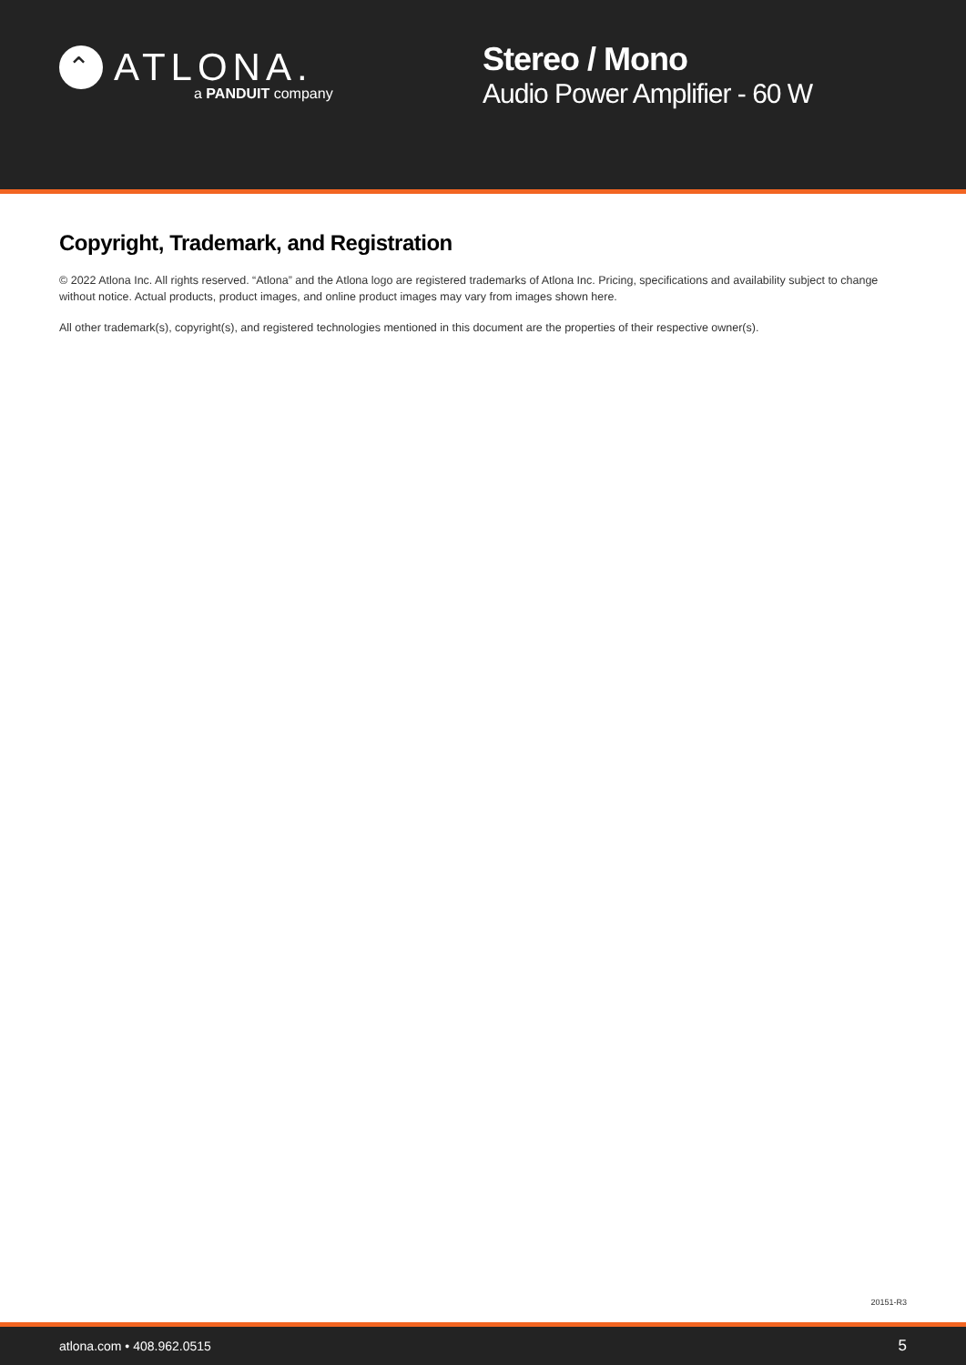⌃ ATLONA.
a PANDUIT company
Stereo / Mono
Audio Power Amplifier - 60 W
Copyright, Trademark, and Registration
© 2022 Atlona Inc. All rights reserved. “Atlona” and the Atlona logo are registered trademarks of Atlona Inc. Pricing, specifications and availability subject to change without notice. Actual products, product images, and online product images may vary from images shown here.
All other trademark(s), copyright(s), and registered technologies mentioned in this document are the properties of their respective owner(s).
20151-R3
atlona.com • 408.962.0515 5